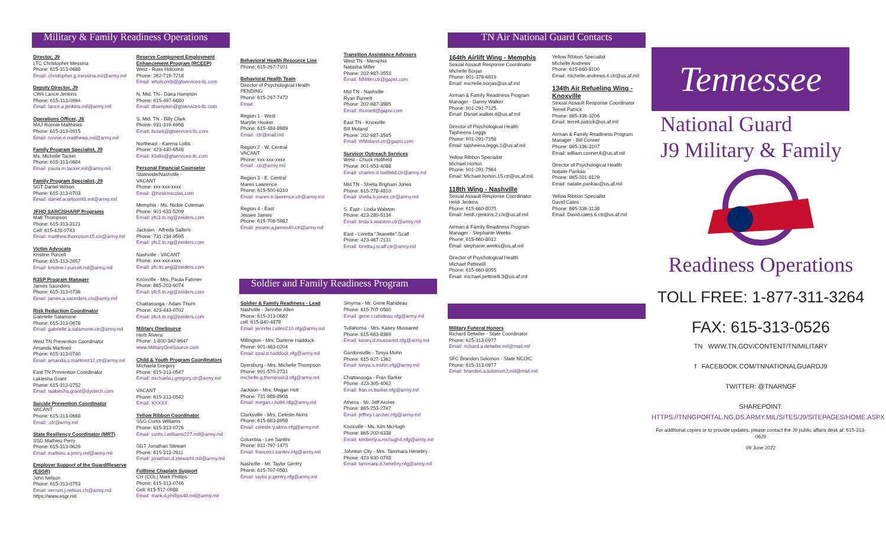Military & Family Readiness Operations
Director, J9
LTC Christopher Messina
Phone: 615-313-0688
Email: christopher.g.messina.mil@army.mil
Deputy Director, J9
CW4 Lance Jenkins
Phone: 615-313-0994
Email: lance.a.jenkins.mil@army.mil
Operations Officer, J9
MAJ Ronnie Matthews
Phone: 615-313-0915
Email: ronnie.e.matthews.mil@army.mil
Family Program Specialist, J9
Ms. Michelle Tacker
Phone: 615-313-0684
Email: paula.m.tacker.mil@army.mil
Family Program Specialist, J9
SGT Daniel Wilson
Phone: 615-313-0703
Email: daniel.w.wilson93.mil@army.mil
JFHQ SARC/SHARP Programs
Matt Thompson
Phone: 615-313-3121
Cell: 615-428-0743
Email: matthew.thompson15.civ@army.mil
Victim Advocate
Kristine Purcell
Phone: 615-313-2657
Email: kristine.l.purcell.mil@army.mil
R3SP Program Manager
James Saunders
Phone: 615-313-0736
Email: james.a.saunders.civ@army.mil
Risk Reduction Coordinator
Gabrielle Salamone
Phone: 615-313-0678
Email: gabrielle.a.salamone.ctr@army.mil
West TN Prevention Coordinator
Amanda Martinez
Phone: 615-313-0740
Email: amanda.s.martinez12.ctr@army.mil
East TN Prevention Coordinator
Lakiesha Grant
Phone: 615-313-0752
Email: laakiesha.grant@dystech.com
Suicide Prevention Coordinator
VACANT
Phone: 615-313-0668
Email: .ctr@army.mil
State Resiliency Coordinator (MRT)
SSG Mathieu Perry
Phone: 615-313-0629
Email: mathieu.a.perry.mil@army.mil
Employer Support of the Guard/Reserve (ESGR)
John Nelson
Phone: 615-313-0753
Email: vernon.j.nelson.ctr@army.mil
https://www.esgr.mil
Reserve Component Employment Enhancement Program (RCEEP)
West - Russ Holcomb
Phone: 262-719-7218
Email: wholcomb@gtservices-llc.com
N. Mid. TN - Dana Hampton
Phone: 615-497-6680
Email: dhampton@gtservices-llc.com
S. Mid. TN - Billy Clark
Phone: 931-319-6958
Email: bclark@gtservices-llc.com
Northeast - Karena Lollis
Phone: 423-430-6548
Email: Klollis@gtservices-llc.com
Personal Financial Counselor
Statewide/Nashville -
VACANT
Phone: xxx-xxx-xxxx
Email: @hoskinscpas.com
Memphis - Ms. Nickie Coleman
Phone: 901-633-5209
Email: pfc3.tn.ng@zeiders.com
Jackson - Alfreda Salters
Phone: 731-234-9595
Email: pfc2.tn.ng@zeiders.com
Nashville - VACANT
Phone: xxx-xxx-xxxx
Email: pfc.tn.ang@zeiders.com
Knoxville - Mrs. Paula Fahmer
Phone: 865-203-6074
Email: pfc5.tn.ng@zeiders.com
Chattanooga - Adam Thorn
Phone: 423-443-0702
Email: pfc4.tn.ng@zeiders.com
Military OneSource
Herb Rivera
Phone: 1-800-342-9647
www.MilitaryOneSource.com
Child & Youth Program Coordinators
Michaela Gregory
Phone: 615-313-0547
Email: michaela.j.gregory.ctr@army.mil
VACANT
Phone: 615-313-0542
Email: XXXXX
Yellow Ribbon Coordinator
SSG Curtis Williams
Phone: 615-313-0726
Email: curtis.l.williams227.mil@army.mil
SGT Jonathan Stewart
Phone: 615-313-2611
Email: jonathan.d.stewart4.mil@army.mil
Fulltime Chaplain Support
CH (COL) Mark Phillips
Phone: 615-313-0746
Cell: 615-517-0988
Email: mark.d.phillips48.mil@army.mil
Behavioral Health Resource Line
Phone: 615-267-7101
Behavioral Health Team
Director of Psychological Health
PENDING
Phone: 615-267-7472
Email:
Region 1 - West
Marylin Hooker
Phone: 615-484-8989
Email: .ctr@mail.mil
Region 2 - W. Central
VACANT
Phone: xxx-xxx-xxxx
Email: .ctr@army.mil
Region 3 - E. Central
Maren Lawrence
Phone: 615-500-6310
Email: maren.b.lawrence.ctr@army.mil
Region 4 - East
Jessee James
Phone: 615-708-5982
Email: jessee.a.james40.ctr@army.mil
Transition Assistance Advisors
West TN - Memphis
Natasha Miller
Phone: 202-987-3553
Email: NMiller.ctr@gapsi.com
Mid TN - Nashville
Ryan Burnett
Phone: 202-987-3985
Email: rburnett@gapsi.com
East TN - Knoxville
Bill Moland
Phone: 202-987-3545
Email: WMoland.ctr@gapsi.com
Survivor Outreach Services
West - Chuck Holifield
Phone: 901-653-4088
Email: charles.d.holifield.ctr@army.mil
Mid TN - Shelia Brigham Jones
Phone: 615-278-4810
Email: shelia.b.jones.ctr@army.mil
S. East - Linda Walston
Phone: 423-280-5134
Email: linda.k.walston.ctr@army.mil
East - Loretta "Jeanette" Scalf
Phone: 423-467-2131
Email: loretta.j.scalf.ctr@army.mil
Soldier and Family Readiness Program
Soldier & Family Readiness - Lead
Nashville - Jennifer Allen
Phone: 615-313-0682
cell: 615-840-4878
Email: jennifer.l.allen210.nfg@army.mil
Millington - Mrs. Darlene Haddock
Phone: 901-463-0204
Email: opal.d.haddock.nfg@army.mil
Dyersburg - Mrs. Michelle Thompson
Phone: 901-570-2731
michelle.g.thompson3.nfg@army.mil
Jackson - Mrs. Megan Holt
Phone: 731-988-8908
Email: megan.r.holt4.nfg@army.mil
Clarksville - Mrs. Celeste Akins
Phone: 615-663-8958
Email: celeste.y.akins.nfg@army.mil
Columbia - Lee Santini
Phone: 931-797-1475
Email: frances.l.santini.nfg@army.mil
Nashville - Mr. Taylor Gentry
Phone: 615-707-0581
Email: taylor.p.gentry.nfg@army.mil
Smyrna - Mr. Gene Rabideau
Phone: 615-707-0580
Email: gene.r.rabideau.nfg@army.mil
Tullahoma - Mrs. Kasey Mussared
Phone: 615-663-8369
Email: kasey.d.mussared.nfg@army.mil
Gordonsville - Tonya Mohn
Phone: 615-927-1362
Email: tonya.s.mohn.nfg@army.mil
Chattanooga - Fran Barker
Phone: 423-305-4062
Email: fran.m.barker.nfg@army.mil
Athens - Mr. Jeff Archer
Phone: 865-253-2747
Email: jeffrey.t.archer.nfg@army.mil
Knoxville - Ms. Kim McHugh
Phone: 865-202-6338
Email: kimberly.a.mchugh4.nfg@army.mil
Johnson City - Mrs. Tammara Henebry
Phone: 423-930-0748
Email: tammara.d.henebry.nfg@army.mil
TN Air National Guard Contacts
164th Airlift Wing - Memphis
Sexual Assault Response Coordinator
Michelle Borjas
Phone: 901-378-6819
Email: michelle.borjas@us.af.mil
Airman & Family Readiness Program Manager - Danny Walker
Phone: 901-291-7125
Email: Daniel.walker.4@us.af.mil
Director of Psychological Health
Tajsheena Leggs
Phone: 901-291-7158
Email: tajsheena.leggs.1@us.af.mil
Yellow Ribbon Specialist
Michael Horton
Phone: 901-291-7564
Email: Michael.horton.15.ctr@us.af.mil.
118th Wing - Nashville
Sexual Assault Response Coordinator
Heidi Jenkins
Phone: 615-660-8075
Email: heidi.r.jenkins.2.civ@us.af.mil
Airman & Family Readiness Program Manager - Stephanie Weeks
Phone: 615-660-8012
Email: stephanie.weeks@us.af.mil
Director of Psychological Health
Michael Pettinelli
Phone: 615-660-8055
Email: michael.pettinelli.3@us.af.mil
Yellow Ribbon Specialist
Michelle Andrews
Phone: 615-660-8100
Email: michelle.andrews.4.ctr@us.af.mil
134th Air Refueling Wing - Knoxville
Sexual Assault Response Coordinator
Terrell Patrick
Phone: 865-336-3206
Email: terrell.patrick@us.af.mil
Airman & Family Readiness Program Manager - Bill Conner
Phone: 865-336-3107
Email: william.conner.6@us.af.mil
Director of Psychological Health
Natalie Pankau
Phone: 865-201-8129
Email: natalie.pankau@us.af.mil
Yellow Ribbon Specialist
David Cates
Phone: 865-336-3138
Email: David.cates.6.ctr@us.af.mil
Military Funeral Honors
Richard Detwiler - State Coordinator
Phone: 615-313-0977
Email: richard.a.detwiler.mil@mail.mil
SFC Brandon Solomon - State NCOIC
Phone: 615-313-0977
Email: brandon.s.solomon2.mil@mail.mil
Tennessee
National Guard
J9 Military & Family
Readiness Operations
TOLL FREE: 1-877-311-3264
FAX: 615-313-0526
TN WWW.TN.GOV/CONTENT/TN/MILITARY
f FACEBOOK.COM/TNNATIONALGUARDJ9
TWITTER: @TNARNGF
SHAREPOINT: HTTPS://TNNGPORTAL.NG.DS.ARMY.MIL/SITES/J9/SITEPAGES/HOME.ASPX
For additional copies or to provide updates, please contact the J9 public affairs desk at: 615-313-0629
09 June 2022